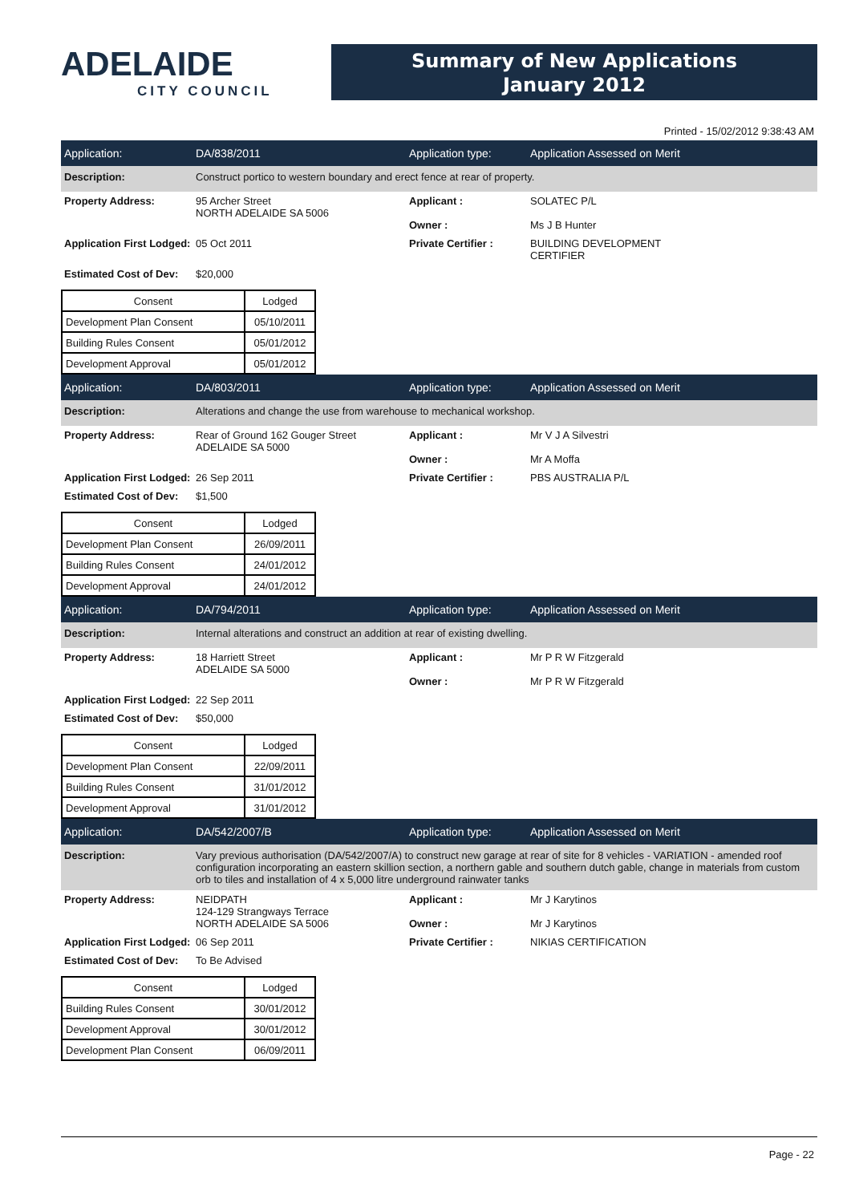ADELAIDE
CITY COUNCIL
Summary of New Applications
January 2012
Printed - 15/02/2012 9:38:43 AM
Application: DA/838/2011 Application type: Application Assessed on Merit
Description: Construct portico to western boundary and erect fence at rear of property.
Property Address: 95 Archer Street
NORTH ADELAIDE SA 5006
Applicant :
Owner :
SOLATEC P/L
Ms J B Hunter
Application First Lodged:
05 Oct 2011 Private Certifier : BUILDING DEVELOPMENT
CERTIFIER
Estimated Cost of Dev:
$20,000
| Consent | Lodged |
| --- | --- |
| Development Plan Consent | 05/10/2011 |
| Building Rules Consent | 05/01/2012 |
| Development Approval | 05/01/2012 |
Application: DA/803/2011 Application type: Application Assessed on Merit
Description: Alterations and change the use from warehouse to mechanical workshop.
Property Address: Rear of Ground 162 Gouger Street
ADELAIDE SA 5000
Applicant :
Owner :
Mr V J A Silvestri
Mr A Moffa
Application First Lodged:
26 Sep 2011 Private Certifier : PBS AUSTRALIA P/L
Estimated Cost of Dev:
$1,500
| Consent | Lodged |
| --- | --- |
| Development Plan Consent | 26/09/2011 |
| Building Rules Consent | 24/01/2012 |
| Development Approval | 24/01/2012 |
Application: DA/794/2011 Application type: Application Assessed on Merit
Description: Internal alterations and construct an addition at rear of existing dwelling.
Property Address: 18 Harriett Street
ADELAIDE SA 5000
Applicant :
Owner :
Mr P R W Fitzgerald
Mr P R W Fitzgerald
Application First Lodged:
22 Sep 2011
Estimated Cost of Dev:
$50,000
| Consent | Lodged |
| --- | --- |
| Development Plan Consent | 22/09/2011 |
| Building Rules Consent | 31/01/2012 |
| Development Approval | 31/01/2012 |
Application: DA/542/2007/B Application type: Application Assessed on Merit
Description: Vary previous authorisation (DA/542/2007/A) to construct new garage at rear of site for 8 vehicles - VARIATION - amended roof configuration incorporating an eastern skillion section, a northern gable and southern dutch gable, change in materials from custom orb to tiles and installation of 4 x 5,000 litre underground rainwater tanks
Property Address: NEIDPATH
124-129 Strangways Terrace
NORTH ADELAIDE SA 5006
Applicant :
Owner :
Mr J Karytinos
Mr J Karytinos
Application First Lodged:
06 Sep 2011 Private Certifier : NIKIAS CERTIFICATION
Estimated Cost of Dev:
To Be Advised
| Consent | Lodged |
| --- | --- |
| Building Rules Consent | 30/01/2012 |
| Development Approval | 30/01/2012 |
| Development Plan Consent | 06/09/2011 |
Page - 22